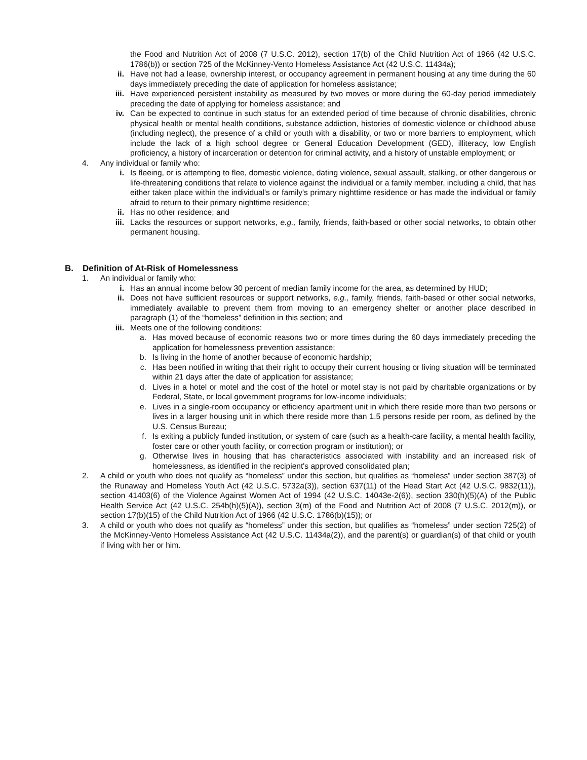the Food and Nutrition Act of 2008 (7 U.S.C. 2012), section 17(b) of the Child Nutrition Act of 1966 (42 U.S.C. 1786(b)) or section 725 of the McKinney-Vento Homeless Assistance Act (42 U.S.C. 11434a);
ii. Have not had a lease, ownership interest, or occupancy agreement in permanent housing at any time during the 60 days immediately preceding the date of application for homeless assistance;
iii. Have experienced persistent instability as measured by two moves or more during the 60-day period immediately preceding the date of applying for homeless assistance; and
iv. Can be expected to continue in such status for an extended period of time because of chronic disabilities, chronic physical health or mental health conditions, substance addiction, histories of domestic violence or childhood abuse (including neglect), the presence of a child or youth with a disability, or two or more barriers to employment, which include the lack of a high school degree or General Education Development (GED), illiteracy, low English proficiency, a history of incarceration or detention for criminal activity, and a history of unstable employment; or
4. Any individual or family who:
i. Is fleeing, or is attempting to flee, domestic violence, dating violence, sexual assault, stalking, or other dangerous or life-threatening conditions that relate to violence against the individual or a family member, including a child, that has either taken place within the individual's or family's primary nighttime residence or has made the individual or family afraid to return to their primary nighttime residence;
ii. Has no other residence; and
iii. Lacks the resources or support networks, e.g., family, friends, faith-based or other social networks, to obtain other permanent housing.
B. Definition of At-Risk of Homelessness
1. An individual or family who:
i. Has an annual income below 30 percent of median family income for the area, as determined by HUD;
ii. Does not have sufficient resources or support networks, e.g., family, friends, faith-based or other social networks, immediately available to prevent them from moving to an emergency shelter or another place described in paragraph (1) of the “homeless” definition in this section; and
iii. Meets one of the following conditions:
a. Has moved because of economic reasons two or more times during the 60 days immediately preceding the application for homelessness prevention assistance;
b. Is living in the home of another because of economic hardship;
c. Has been notified in writing that their right to occupy their current housing or living situation will be terminated within 21 days after the date of application for assistance;
d. Lives in a hotel or motel and the cost of the hotel or motel stay is not paid by charitable organizations or by Federal, State, or local government programs for low-income individuals;
e. Lives in a single-room occupancy or efficiency apartment unit in which there reside more than two persons or lives in a larger housing unit in which there reside more than 1.5 persons reside per room, as defined by the U.S. Census Bureau;
f. Is exiting a publicly funded institution, or system of care (such as a health-care facility, a mental health facility, foster care or other youth facility, or correction program or institution); or
g. Otherwise lives in housing that has characteristics associated with instability and an increased risk of homelessness, as identified in the recipient's approved consolidated plan;
2. A child or youth who does not qualify as “homeless” under this section, but qualifies as “homeless” under section 387(3) of the Runaway and Homeless Youth Act (42 U.S.C. 5732a(3)), section 637(11) of the Head Start Act (42 U.S.C. 9832(11)), section 41403(6) of the Violence Against Women Act of 1994 (42 U.S.C. 14043e-2(6)), section 330(h)(5)(A) of the Public Health Service Act (42 U.S.C. 254b(h)(5)(A)), section 3(m) of the Food and Nutrition Act of 2008 (7 U.S.C. 2012(m)), or section 17(b)(15) of the Child Nutrition Act of 1966 (42 U.S.C. 1786(b)(15)); or
3. A child or youth who does not qualify as “homeless” under this section, but qualifies as “homeless” under section 725(2) of the McKinney-Vento Homeless Assistance Act (42 U.S.C. 11434a(2)), and the parent(s) or guardian(s) of that child or youth if living with her or him.